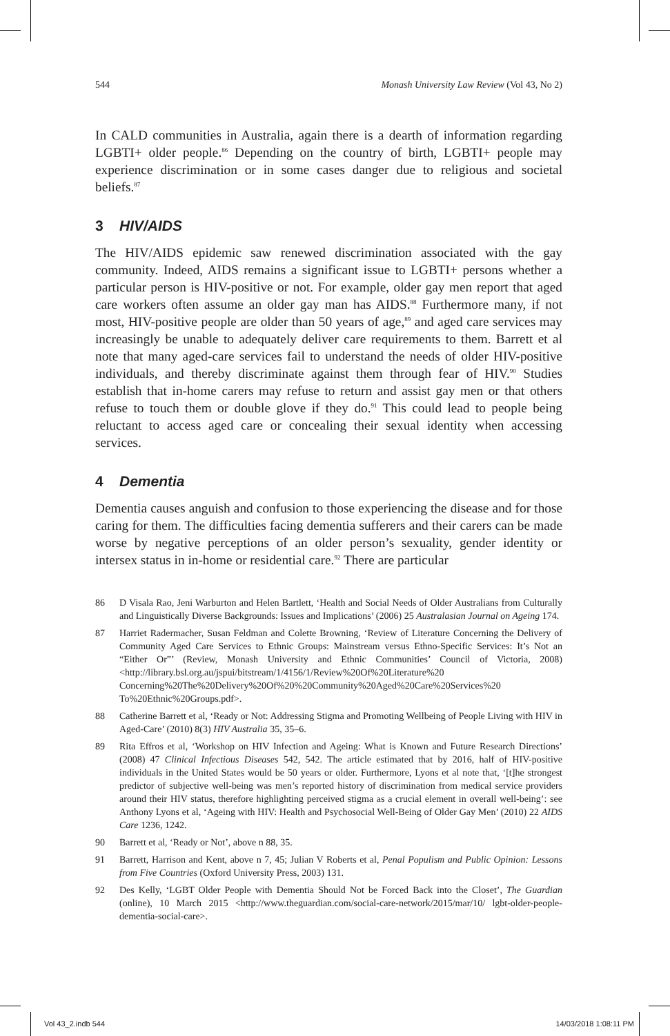544 Monash University Law Review (Vol 43, No 2)
In CALD communities in Australia, again there is a dearth of information regarding LGBTI+ older people.<sup>86</sup> Depending on the country of birth, LGBTI+ people may experience discrimination or in some cases danger due to religious and societal beliefs.<sup>87</sup>
3 HIV/AIDS
The HIV/AIDS epidemic saw renewed discrimination associated with the gay community. Indeed, AIDS remains a significant issue to LGBTI+ persons whether a particular person is HIV-positive or not. For example, older gay men report that aged care workers often assume an older gay man has AIDS.<sup>88</sup> Furthermore many, if not most, HIV-positive people are older than 50 years of age,<sup>89</sup> and aged care services may increasingly be unable to adequately deliver care requirements to them. Barrett et al note that many aged-care services fail to understand the needs of older HIV-positive individuals, and thereby discriminate against them through fear of HIV.<sup>90</sup> Studies establish that in-home carers may refuse to return and assist gay men or that others refuse to touch them or double glove if they do.<sup>91</sup> This could lead to people being reluctant to access aged care or concealing their sexual identity when accessing services.
4 Dementia
Dementia causes anguish and confusion to those experiencing the disease and for those caring for them. The difficulties facing dementia sufferers and their carers can be made worse by negative perceptions of an older person’s sexuality, gender identity or intersex status in in-home or residential care.<sup>92</sup> There are particular
86 D Visala Rao, Jeni Warburton and Helen Bartlett, ‘Health and Social Needs of Older Australians from Culturally and Linguistically Diverse Backgrounds: Issues and Implications’ (2006) 25 Australasian Journal on Ageing 174.
87 Harriet Radermacher, Susan Feldman and Colette Browning, ‘Review of Literature Concerning the Delivery of Community Aged Care Services to Ethnic Groups: Mainstream versus Ethno-Specific Services: It’s Not an “Either Or”’ (Review, Monash University and Ethnic Communities’ Council of Victoria, 2008) <http://library.bsl.org.au/jspui/bitstream/1/4156/1/Review%20Of%20Literature%20 Concerning%20The%20Delivery%20Of%20%20Community%20Aged%20Care%20Services%20 To%20Ethnic%20Groups.pdf>.
88 Catherine Barrett et al, ‘Ready or Not: Addressing Stigma and Promoting Wellbeing of People Living with HIV in Aged-Care’ (2010) 8(3) HIV Australia 35, 35–6.
89 Rita Effros et al, ‘Workshop on HIV Infection and Ageing: What is Known and Future Research Directions’ (2008) 47 Clinical Infectious Diseases 542, 542. The article estimated that by 2016, half of HIV-positive individuals in the United States would be 50 years or older. Furthermore, Lyons et al note that, ‘[t]he strongest predictor of subjective well-being was men’s reported history of discrimination from medical service providers around their HIV status, therefore highlighting perceived stigma as a crucial element in overall well-being’: see Anthony Lyons et al, ‘Ageing with HIV: Health and Psychosocial Well-Being of Older Gay Men’ (2010) 22 AIDS Care 1236, 1242.
90 Barrett et al, ‘Ready or Not’, above n 88, 35.
91 Barrett, Harrison and Kent, above n 7, 45; Julian V Roberts et al, Penal Populism and Public Opinion: Lessons from Five Countries (Oxford University Press, 2003) 131.
92 Des Kelly, ‘LGBT Older People with Dementia Should Not be Forced Back into the Closet’, The Guardian (online), 10 March 2015 <http://www.theguardian.com/social-care-network/2015/mar/10/ lgbt-older-people-dementia-social-care>.
Vol 43_2.indb 544 14/03/2018 1:08:11 PM